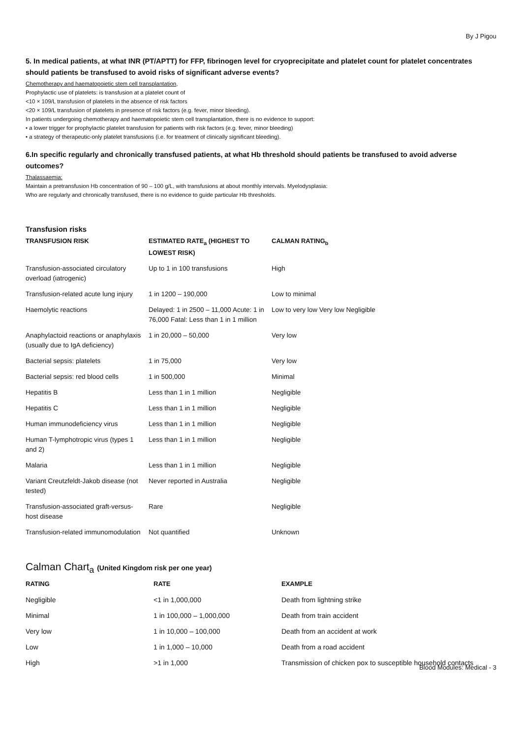By J Pigou
5. In medical patients, at what INR (PT/APTT) for FFP, fibrinogen level for cryoprecipitate and platelet count for platelet concentrates should patients be transfused to avoid risks of significant adverse events?
Chemotherapy and haematopoietic stem cell transplantation,
Prophylactic use of platelets: is transfusion at a platelet count of
<10 × 109/L transfusion of platelets in the absence of risk factors
<20 × 109/L transfusion of platelets in presence of risk factors (e.g. fever, minor bleeding).
In patients undergoing chemotherapy and haematopoietic stem cell transplantation, there is no evidence to support:
• a lower trigger for prophylactic platelet transfusion for patients with risk factors (e.g. fever, minor bleeding)
• a strategy of therapeutic-only platelet transfusions (i.e. for treatment of clinically significant bleeding).
6.In specific regularly and chronically transfused patients, at what Hb threshold should patients be transfused to avoid adverse outcomes?
Thalassaemia:
Maintain a pretransfusion Hb concentration of 90 – 100 g/L, with transfusions at about monthly intervals. Myelodysplasia:
Who are regularly and chronically transfused, there is no evidence to guide particular Hb thresholds.
Transfusion risks
| TRANSFUSION RISK | ESTIMATED RATE<sub>a</sub> (HIGHEST TO LOWEST RISK) | CALMAN RATING<sub>b</sub> |
| --- | --- | --- |
| Transfusion-associated circulatory overload (iatrogenic) | Up to 1 in 100 transfusions | High |
| Transfusion-related acute lung injury | 1 in 1200 – 190,000 | Low to minimal |
| Haemolytic reactions | Delayed: 1 in 2500 – 11,000 Acute: 1 in 76,000 Fatal: Less than 1 in 1 million | Low to very low Very low Negligible |
| Anaphylactoid reactions or anaphylaxis (usually due to IgA deficiency) | 1 in 20,000 – 50,000 | Very low |
| Bacterial sepsis: platelets | 1 in 75,000 | Very low |
| Bacterial sepsis: red blood cells | 1 in 500,000 | Minimal |
| Hepatitis B | Less than 1 in 1 million | Negligible |
| Hepatitis C | Less than 1 in 1 million | Negligible |
| Human immunodeficiency virus | Less than 1 in 1 million | Negligible |
| Human T-lymphotropic virus (types 1 and 2) | Less than 1 in 1 million | Negligible |
| Malaria | Less than 1 in 1 million | Negligible |
| Variant Creutzfeldt-Jakob disease (not tested) | Never reported in Australia | Negligible |
| Transfusion-associated graft-versus-host disease | Rare | Negligible |
| Transfusion-related immunomodulation | Not quantified | Unknown |
Calman Chart<sub>a</sub> (United Kingdom risk per one year)
| RATING | RATE | EXAMPLE |
| --- | --- | --- |
| Negligible | <1 in 1,000,000 | Death from lightning strike |
| Minimal | 1 in 100,000 – 1,000,000 | Death from train accident |
| Very low | 1 in 10,000 – 100,000 | Death from an accident at work |
| Low | 1 in 1,000 – 10,000 | Death from a road accident |
| High | >1 in 1,000 | Transmission of chicken pox to susceptible household contacts |
Blood Modules: Medical - 3